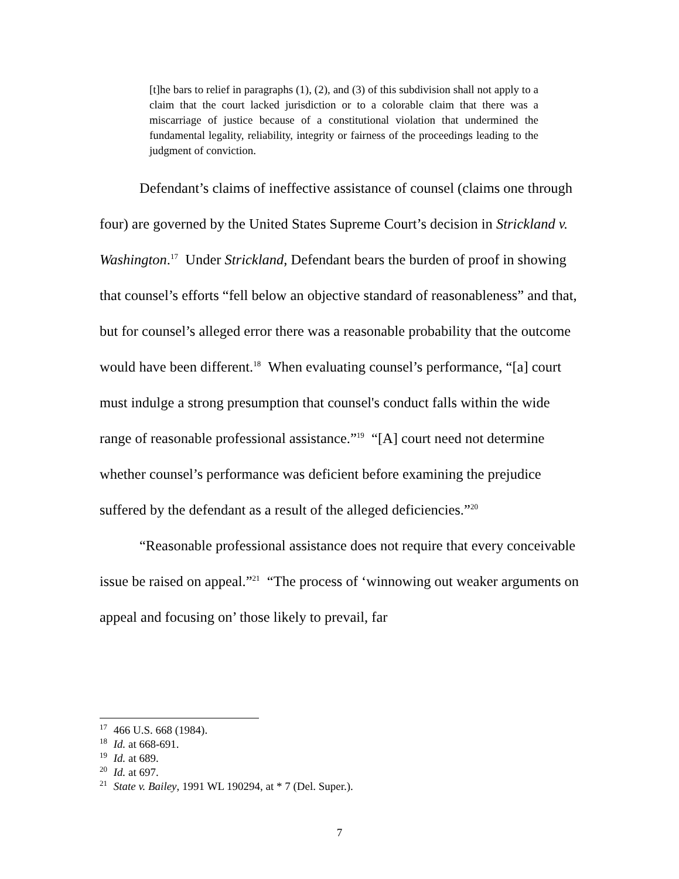[t]he bars to relief in paragraphs (1), (2), and (3) of this subdivision shall not apply to a claim that the court lacked jurisdiction or to a colorable claim that there was a miscarriage of justice because of a constitutional violation that undermined the fundamental legality, reliability, integrity or fairness of the proceedings leading to the judgment of conviction.
Defendant’s claims of ineffective assistance of counsel (claims one through four) are governed by the United States Supreme Court’s decision in Strickland v. Washington.<sup>17</sup> Under Strickland, Defendant bears the burden of proof in showing that counsel’s efforts “fell below an objective standard of reasonableness” and that, but for counsel’s alleged error there was a reasonable probability that the outcome would have been different.<sup>18</sup> When evaluating counsel’s performance, “[a] court must indulge a strong presumption that counsel's conduct falls within the wide range of reasonable professional assistance.”<sup>19</sup> “[A] court need not determine whether counsel’s performance was deficient before examining the prejudice suffered by the defendant as a result of the alleged deficiencies.”<sup>20</sup>
“Reasonable professional assistance does not require that every conceivable issue be raised on appeal.”<sup>21</sup> “The process of ‘winnowing out weaker arguments on appeal and focusing on’ those likely to prevail, far
<sup>17</sup> 466 U.S. 668 (1984).
<sup>18</sup> Id. at 668-691.
<sup>19</sup> Id. at 689.
<sup>20</sup> Id. at 697.
<sup>21</sup> State v. Bailey, 1991 WL 190294, at * 7 (Del. Super.).
7